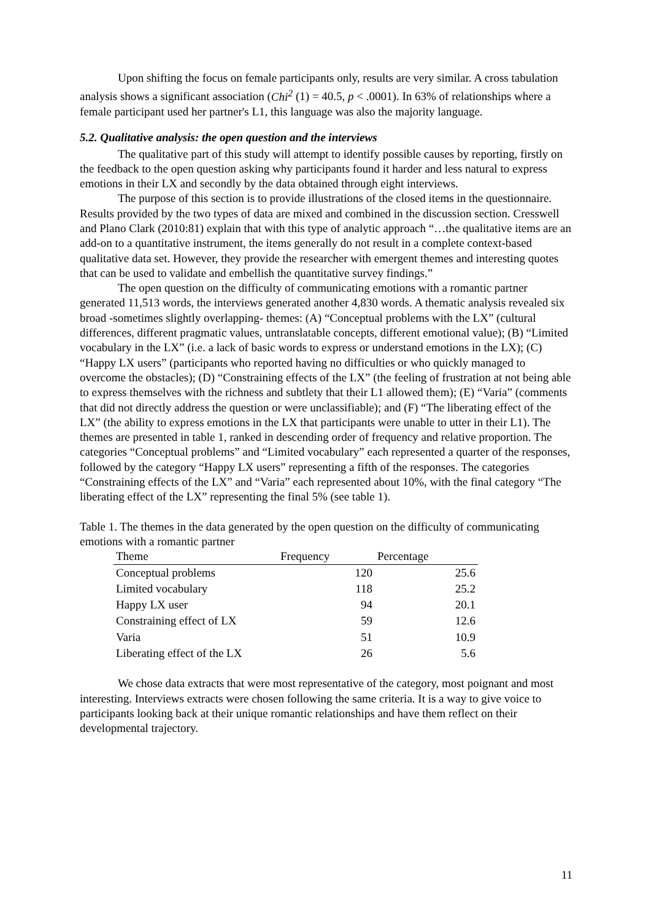Upon shifting the focus on female participants only, results are very similar. A cross tabulation analysis shows a significant association (Chi<sup>2</sup> (1) = 40.5, p < .0001). In 63% of relationships where a female participant used her partner's L1, this language was also the majority language.
5.2. Qualitative analysis: the open question and the interviews
The qualitative part of this study will attempt to identify possible causes by reporting, firstly on the feedback to the open question asking why participants found it harder and less natural to express emotions in their LX and secondly by the data obtained through eight interviews.
The purpose of this section is to provide illustrations of the closed items in the questionnaire. Results provided by the two types of data are mixed and combined in the discussion section. Cresswell and Plano Clark (2010:81) explain that with this type of analytic approach “…the qualitative items are an add-on to a quantitative instrument, the items generally do not result in a complete context-based qualitative data set. However, they provide the researcher with emergent themes and interesting quotes that can be used to validate and embellish the quantitative survey findings.”
The open question on the difficulty of communicating emotions with a romantic partner generated 11,513 words, the interviews generated another 4,830 words. A thematic analysis revealed six broad -sometimes slightly overlapping- themes: (A) “Conceptual problems with the LX” (cultural differences, different pragmatic values, untranslatable concepts, different emotional value); (B) “Limited vocabulary in the LX” (i.e. a lack of basic words to express or understand emotions in the LX); (C) “Happy LX users” (participants who reported having no difficulties or who quickly managed to overcome the obstacles); (D) “Constraining effects of the LX” (the feeling of frustration at not being able to express themselves with the richness and subtlety that their L1 allowed them); (E) “Varia” (comments that did not directly address the question or were unclassifiable); and (F) “The liberating effect of the LX” (the ability to express emotions in the LX that participants were unable to utter in their L1). The themes are presented in table 1, ranked in descending order of frequency and relative proportion. The categories “Conceptual problems” and “Limited vocabulary” each represented a quarter of the responses, followed by the category “Happy LX users” representing a fifth of the responses. The categories “Constraining effects of the LX” and “Varia” each represented about 10%, with the final category “The liberating effect of the LX” representing the final 5% (see table 1).
Table 1. The themes in the data generated by the open question on the difficulty of communicating emotions with a romantic partner
| Theme | Frequency | Percentage |
| --- | --- | --- |
| Conceptual problems | 120 | 25.6 |
| Limited vocabulary | 118 | 25.2 |
| Happy LX user | 94 | 20.1 |
| Constraining effect of LX | 59 | 12.6 |
| Varia | 51 | 10.9 |
| Liberating effect of the LX | 26 | 5.6 |
We chose data extracts that were most representative of the category, most poignant and most interesting. Interviews extracts were chosen following the same criteria. It is a way to give voice to participants looking back at their unique romantic relationships and have them reflect on their developmental trajectory.
11